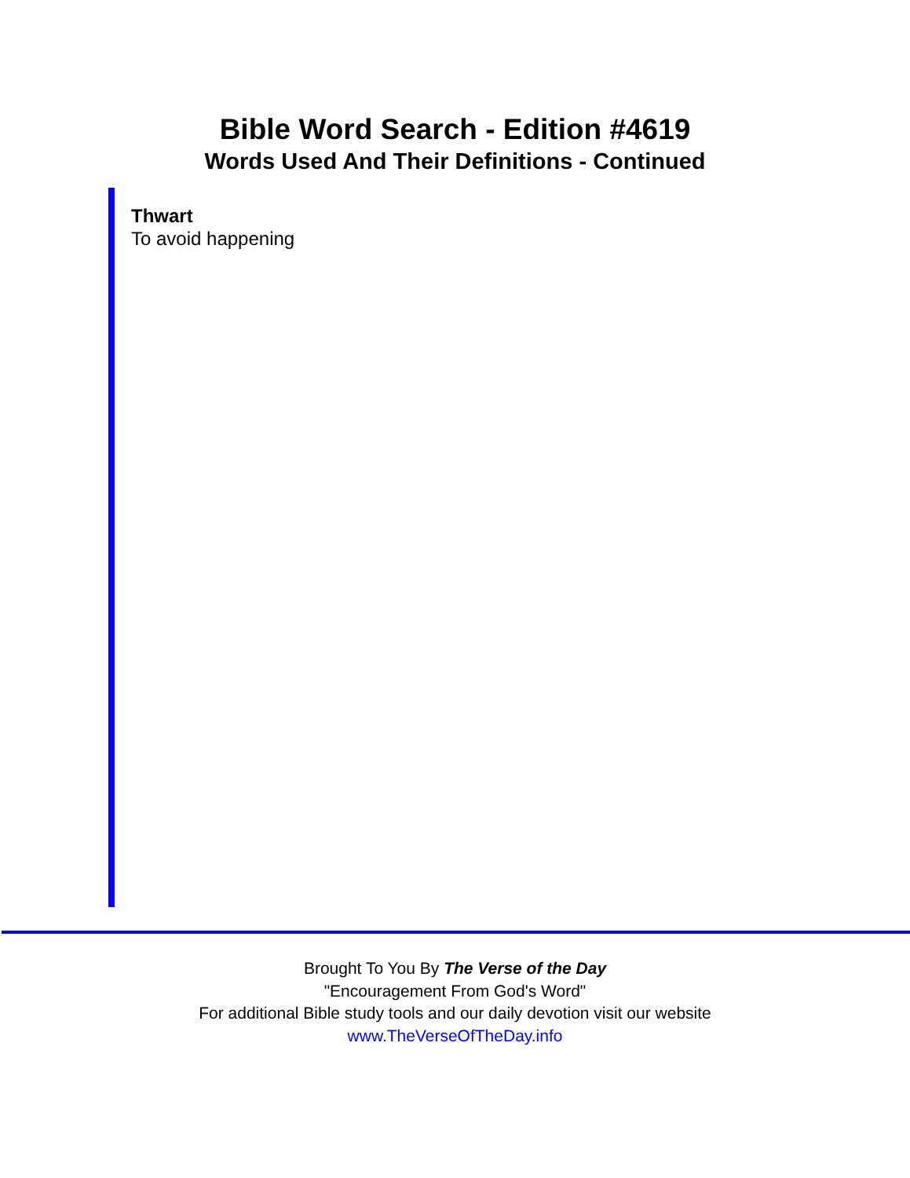Bible Word Search - Edition #4619
Words Used And Their Definitions - Continued
Thwart
To avoid happening
Brought To You By The Verse of the Day
"Encouragement From God's Word"
For additional Bible study tools and our daily devotion visit our website
www.TheVerseOfTheDay.info